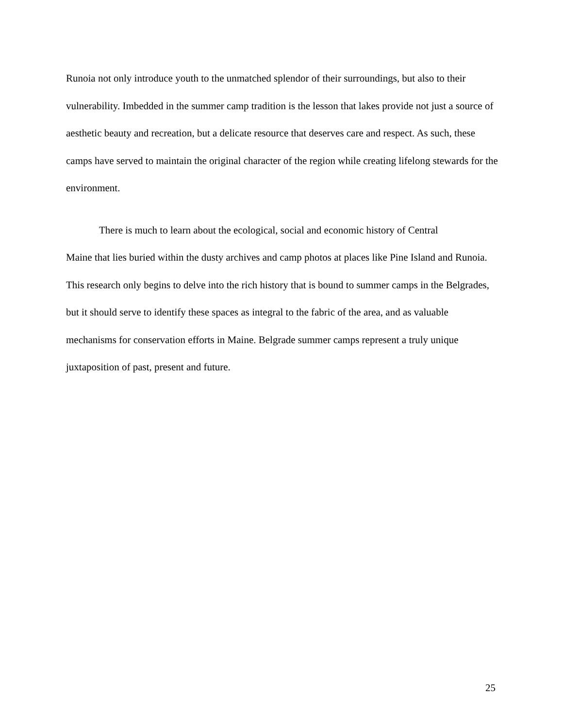Runoia not only introduce youth to the unmatched splendor of their surroundings, but also to their vulnerability. Imbedded in the summer camp tradition is the lesson that lakes provide not just a source of aesthetic beauty and recreation, but a delicate resource that deserves care and respect. As such, these camps have served to maintain the original character of the region while creating lifelong stewards for the environment.
There is much to learn about the ecological, social and economic history of Central
Maine that lies buried within the dusty archives and camp photos at places like Pine Island and Runoia. This research only begins to delve into the rich history that is bound to summer camps in the Belgrades, but it should serve to identify these spaces as integral to the fabric of the area, and as valuable mechanisms for conservation efforts in Maine. Belgrade summer camps represent a truly unique juxtaposition of past, present and future.
25